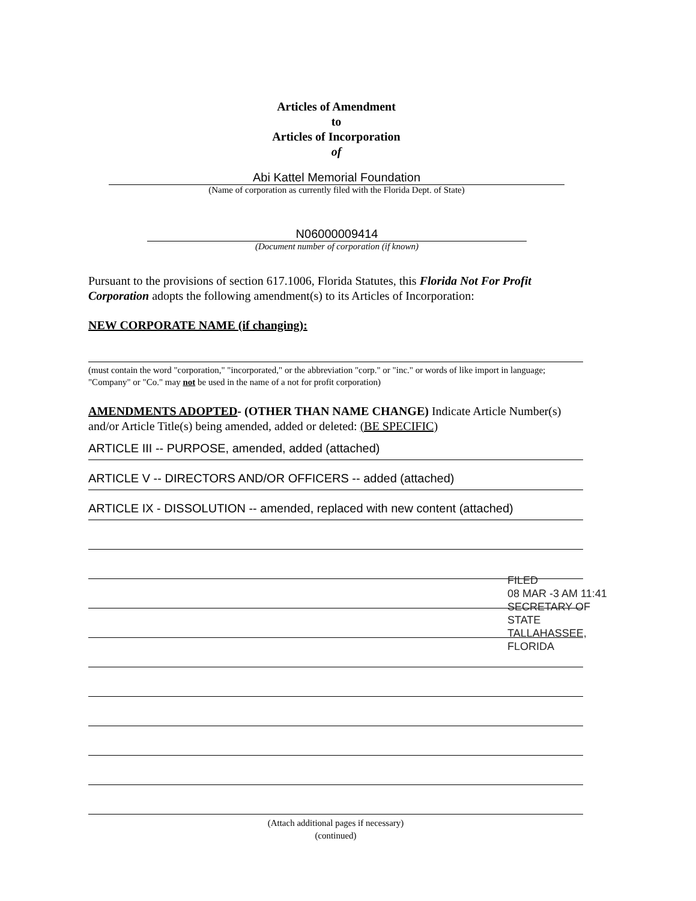Articles of Amendment
to
Articles of Incorporation
of
Abi Kattel Memorial Foundation
(Name of corporation as currently filed with the Florida Dept. of State)
N06000009414
(Document number of corporation (if known)
Pursuant to the provisions of section 617.1006, Florida Statutes, this Florida Not For Profit Corporation adopts the following amendment(s) to its Articles of Incorporation:
NEW CORPORATE NAME (if changing):
(must contain the word "corporation," "incorporated," or the abbreviation "corp." or "inc." or words of like import in language; "Company" or "Co." may not be used in the name of a not for profit corporation)
AMENDMENTS ADOPTED- (OTHER THAN NAME CHANGE) Indicate Article Number(s) and/or Article Title(s) being amended, added or deleted: (BE SPECIFIC)
ARTICLE III -- PURPOSE, amended, added (attached)
ARTICLE V -- DIRECTORS AND/OR OFFICERS -- added (attached)
ARTICLE IX - DISSOLUTION -- amended, replaced with new content (attached)
FILED
08 MAR -3 AM 11:41
SECRETARY OF STATE
TALLAHASSEE, FLORIDA
(Attach additional pages if necessary)
(continued)